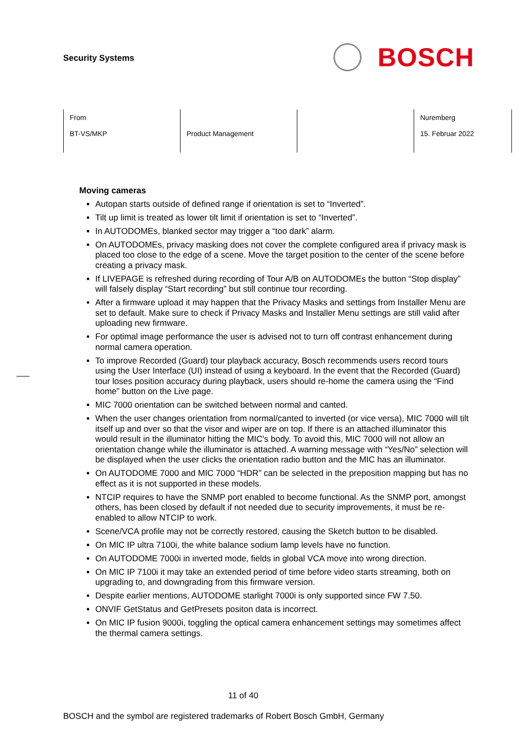Security Systems
BOSCH
| From BT-VS/MKP | Product Management | | Nuremberg 15. Februar 2022 |
Moving cameras
Autopan starts outside of defined range if orientation is set to “Inverted”.
Tilt up limit is treated as lower tilt limit if orientation is set to “Inverted”.
In AUTODOMEs, blanked sector may trigger a “too dark” alarm.
On AUTODOMEs, privacy masking does not cover the complete configured area if privacy mask is placed too close to the edge of a scene. Move the target position to the center of the scene before creating a privacy mask.
If LIVEPAGE is refreshed during recording of Tour A/B on AUTODOMEs the button “Stop display” will falsely display “Start recording” but still continue tour recording.
After a firmware upload it may happen that the Privacy Masks and settings from Installer Menu are set to default. Make sure to check if Privacy Masks and Installer Menu settings are still valid after uploading new firmware.
For optimal image performance the user is advised not to turn off contrast enhancement during normal camera operation.
To improve Recorded (Guard) tour playback accuracy, Bosch recommends users record tours using the User Interface (UI) instead of using a keyboard. In the event that the Recorded (Guard) tour loses position accuracy during playback, users should re-home the camera using the “Find home” button on the Live page.
MIC 7000 orientation can be switched between normal and canted.
When the user changes orientation from normal/canted to inverted (or vice versa), MIC 7000 will tilt itself up and over so that the visor and wiper are on top. If there is an attached illuminator this would result in the illuminator hitting the MIC's body. To avoid this, MIC 7000 will not allow an orientation change while the illuminator is attached. A warning message with “Yes/No” selection will be displayed when the user clicks the orientation radio button and the MIC has an illuminator.
On AUTODOME 7000 and MIC 7000 “HDR” can be selected in the preposition mapping but has no effect as it is not supported in these models.
NTCIP requires to have the SNMP port enabled to become functional. As the SNMP port, amongst others, has been closed by default if not needed due to security improvements, it must be re-enabled to allow NTCIP to work.
Scene/VCA profile may not be correctly restored, causing the Sketch button to be disabled.
On MIC IP ultra 7100i, the white balance sodium lamp levels have no function.
On AUTODOME 7000i in inverted mode, fields in global VCA move into wrong direction.
On MIC IP 7100i it may take an extended period of time before video starts streaming, both on upgrading to, and downgrading from this firmware version.
Despite earlier mentions, AUTODOME starlight 7000i is only supported since FW 7.50.
ONVIF GetStatus and GetPresets positon data is incorrect.
On MIC IP fusion 9000i, toggling the optical camera enhancement settings may sometimes affect the thermal camera settings.
11 of 40
BOSCH and the symbol are registered trademarks of Robert Bosch GmbH, Germany